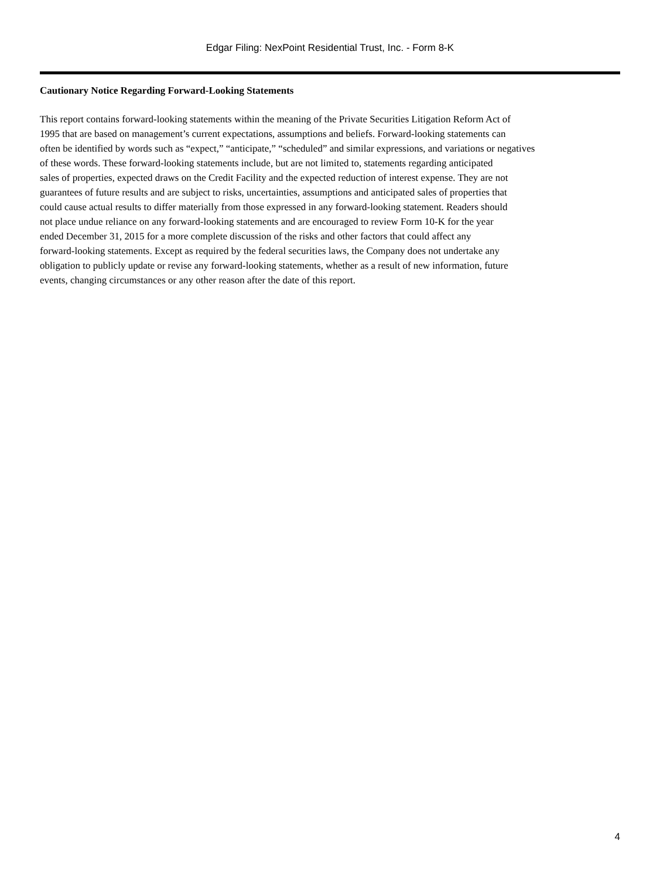Edgar Filing: NexPoint Residential Trust, Inc. - Form 8-K
Cautionary Notice Regarding Forward-Looking Statements
This report contains forward-looking statements within the meaning of the Private Securities Litigation Reform Act of 1995 that are based on management’s current expectations, assumptions and beliefs. Forward-looking statements can often be identified by words such as “expect,” “anticipate,” “scheduled” and similar expressions, and variations or negatives of these words. These forward-looking statements include, but are not limited to, statements regarding anticipated sales of properties, expected draws on the Credit Facility and the expected reduction of interest expense. They are not guarantees of future results and are subject to risks, uncertainties, assumptions and anticipated sales of properties that could cause actual results to differ materially from those expressed in any forward-looking statement. Readers should not place undue reliance on any forward-looking statements and are encouraged to review Form 10-K for the year ended December 31, 2015 for a more complete discussion of the risks and other factors that could affect any forward-looking statements. Except as required by the federal securities laws, the Company does not undertake any obligation to publicly update or revise any forward-looking statements, whether as a result of new information, future events, changing circumstances or any other reason after the date of this report.
4